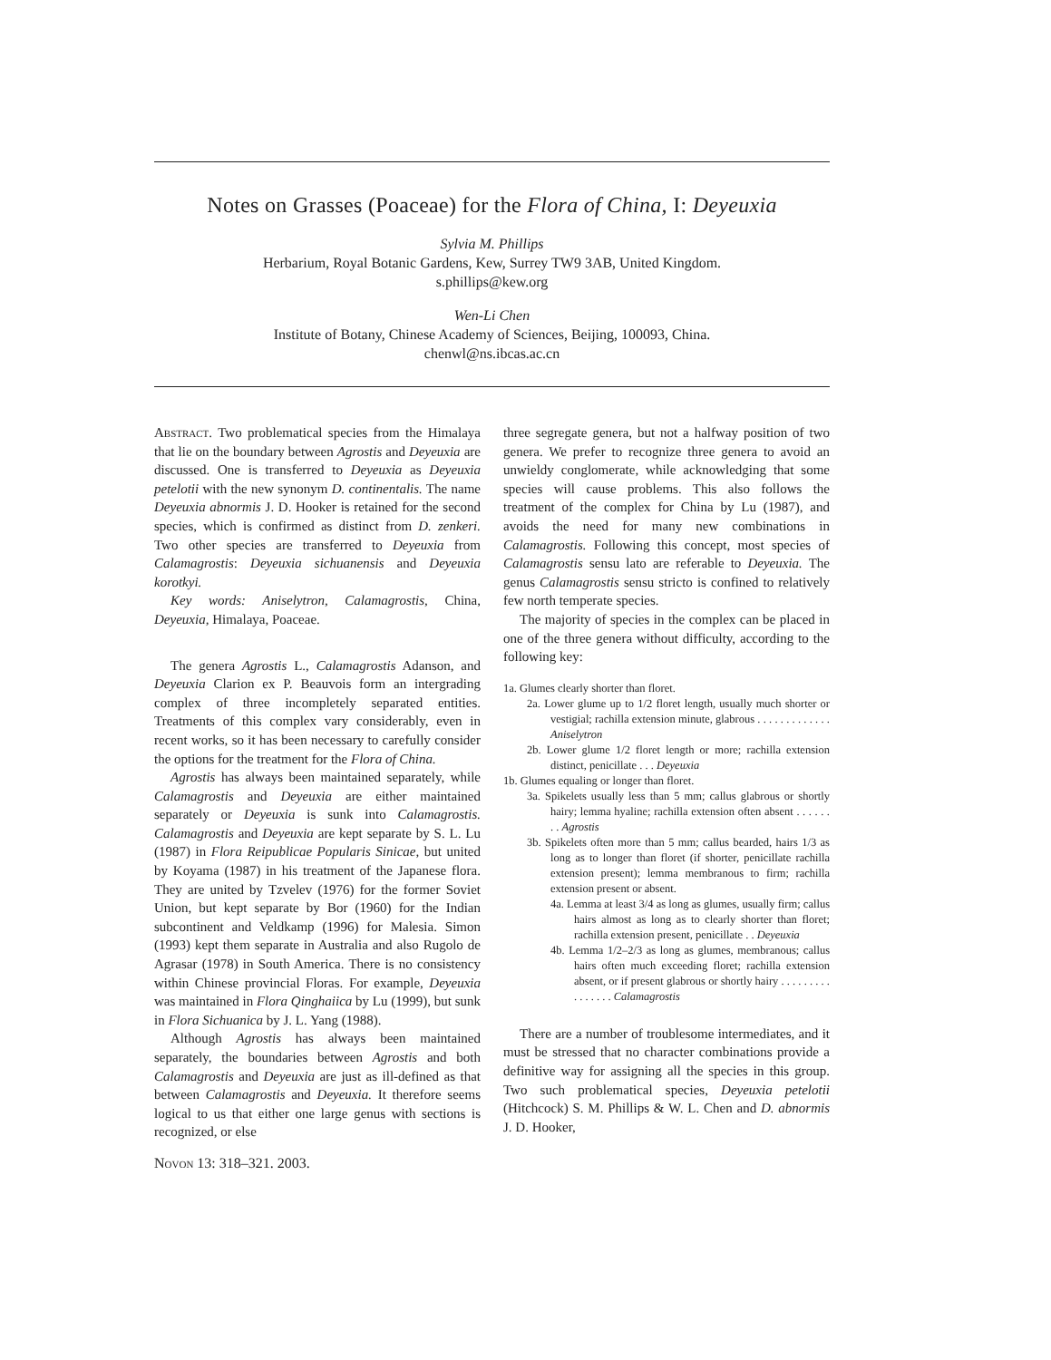Notes on Grasses (Poaceae) for the Flora of China, I: Deyeuxia
Sylvia M. Phillips
Herbarium, Royal Botanic Gardens, Kew, Surrey TW9 3AB, United Kingdom.
s.phillips@kew.org
Wen-Li Chen
Institute of Botany, Chinese Academy of Sciences, Beijing, 100093, China.
chenwl@ns.ibcas.ac.cn
Abstract. Two problematical species from the Himalaya that lie on the boundary between Agrostis and Deyeuxia are discussed. One is transferred to Deyeuxia as Deyeuxia petelotii with the new synonym D. continentalis. The name Deyeuxia abnormis J. D. Hooker is retained for the second species, which is confirmed as distinct from D. zenkeri. Two other species are transferred to Deyeuxia from Calamagrostis: Deyeuxia sichuanensis and Deyeuxia korotkyi.
Key words: Aniselytron, Calamagrostis, China, Deyeuxia, Himalaya, Poaceae.
The genera Agrostis L., Calamagrostis Adanson, and Deyeuxia Clarion ex P. Beauvois form an intergrading complex of three incompletely separated entities. Treatments of this complex vary considerably, even in recent works, so it has been necessary to carefully consider the options for the treatment for the Flora of China.
Agrostis has always been maintained separately, while Calamagrostis and Deyeuxia are either maintained separately or Deyeuxia is sunk into Calamagrostis. Calamagrostis and Deyeuxia are kept separate by S. L. Lu (1987) in Flora Reipublicae Popularis Sinicae, but united by Koyama (1987) in his treatment of the Japanese flora. They are united by Tzvelev (1976) for the former Soviet Union, but kept separate by Bor (1960) for the Indian subcontinent and Veldkamp (1996) for Malesia. Simon (1993) kept them separate in Australia and also Rugolo de Agrasar (1978) in South America. There is no consistency within Chinese provincial Floras. For example, Deyeuxia was maintained in Flora Qinghaiica by Lu (1999), but sunk in Flora Sichuanica by J. L. Yang (1988).
Although Agrostis has always been maintained separately, the boundaries between Agrostis and both Calamagrostis and Deyeuxia are just as ill-defined as that between Calamagrostis and Deyeuxia. It therefore seems logical to us that either one large genus with sections is recognized, or else
Novon 13: 318–321. 2003.
three segregate genera, but not a halfway position of two genera. We prefer to recognize three genera to avoid an unwieldy conglomerate, while acknowledging that some species will cause problems. This also follows the treatment of the complex for China by Lu (1987), and avoids the need for many new combinations in Calamagrostis. Following this concept, most species of Calamagrostis sensu lato are referable to Deyeuxia. The genus Calamagrostis sensu stricto is confined to relatively few north temperate species.
The majority of species in the complex can be placed in one of the three genera without difficulty, according to the following key:
1a. Glumes clearly shorter than floret.
2a. Lower glume up to 1/2 floret length, usually much shorter or vestigial; rachilla extension minute, glabrous . . . . . . . . . . . . . Aniselytron
2b. Lower glume 1/2 floret length or more; rachilla extension distinct, penicillate . . . Deyeuxia
1b. Glumes equaling or longer than floret.
3a. Spikelets usually less than 5 mm; callus glabrous or shortly hairy; lemma hyaline; rachilla extension often absent . . . . . . . . Agrostis
3b. Spikelets often more than 5 mm; callus bearded, hairs 1/3 as long as to longer than floret (if shorter, penicillate rachilla extension present); lemma membranous to firm; rachilla extension present or absent.
4a. Lemma at least 3/4 as long as glumes, usually firm; callus hairs almost as long as to clearly shorter than floret; rachilla extension present, penicillate . . Deyeuxia
4b. Lemma 1/2–2/3 as long as glumes, membranous; callus hairs often much exceeding floret; rachilla extension absent, or if present glabrous or shortly hairy . . . . . . . . . . . . . . . . Calamagrostis
There are a number of troublesome intermediates, and it must be stressed that no character combinations provide a definitive way for assigning all the species in this group. Two such problematical species, Deyeuxia petelotii (Hitchcock) S. M. Phillips & W. L. Chen and D. abnormis J. D. Hooker,